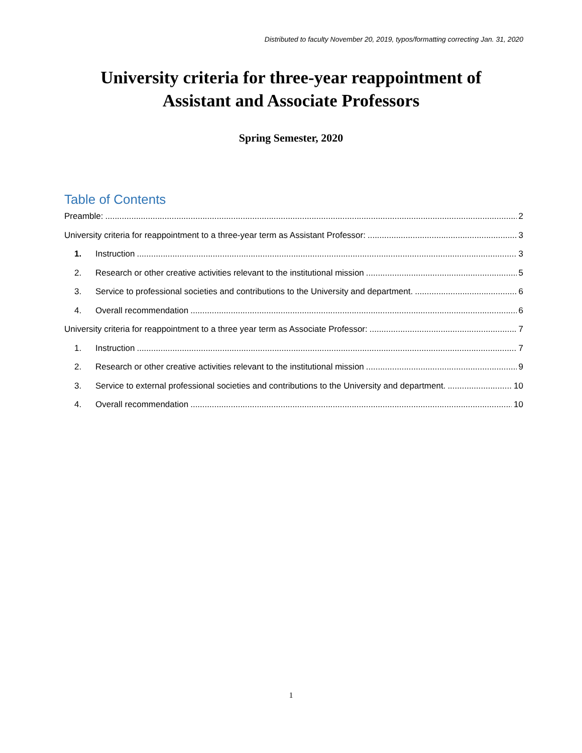Distributed to faculty November 20, 2019, typos/formatting correcting Jan. 31, 2020
University criteria for three-year reappointment of
Assistant and Associate Professors
Spring Semester, 2020
Table of Contents
Preamble: 2
University criteria for reappointment to a three-year term as Assistant Professor: 3
1. Instruction 3
2. Research or other creative activities relevant to the institutional mission 5
3. Service to professional societies and contributions to the University and department. 6
4. Overall recommendation 6
University criteria for reappointment to a three year term as Associate Professor: 7
1. Instruction 7
2. Research or other creative activities relevant to the institutional mission 9
3. Service to external professional societies and contributions to the University and department. 10
4. Overall recommendation 10
1